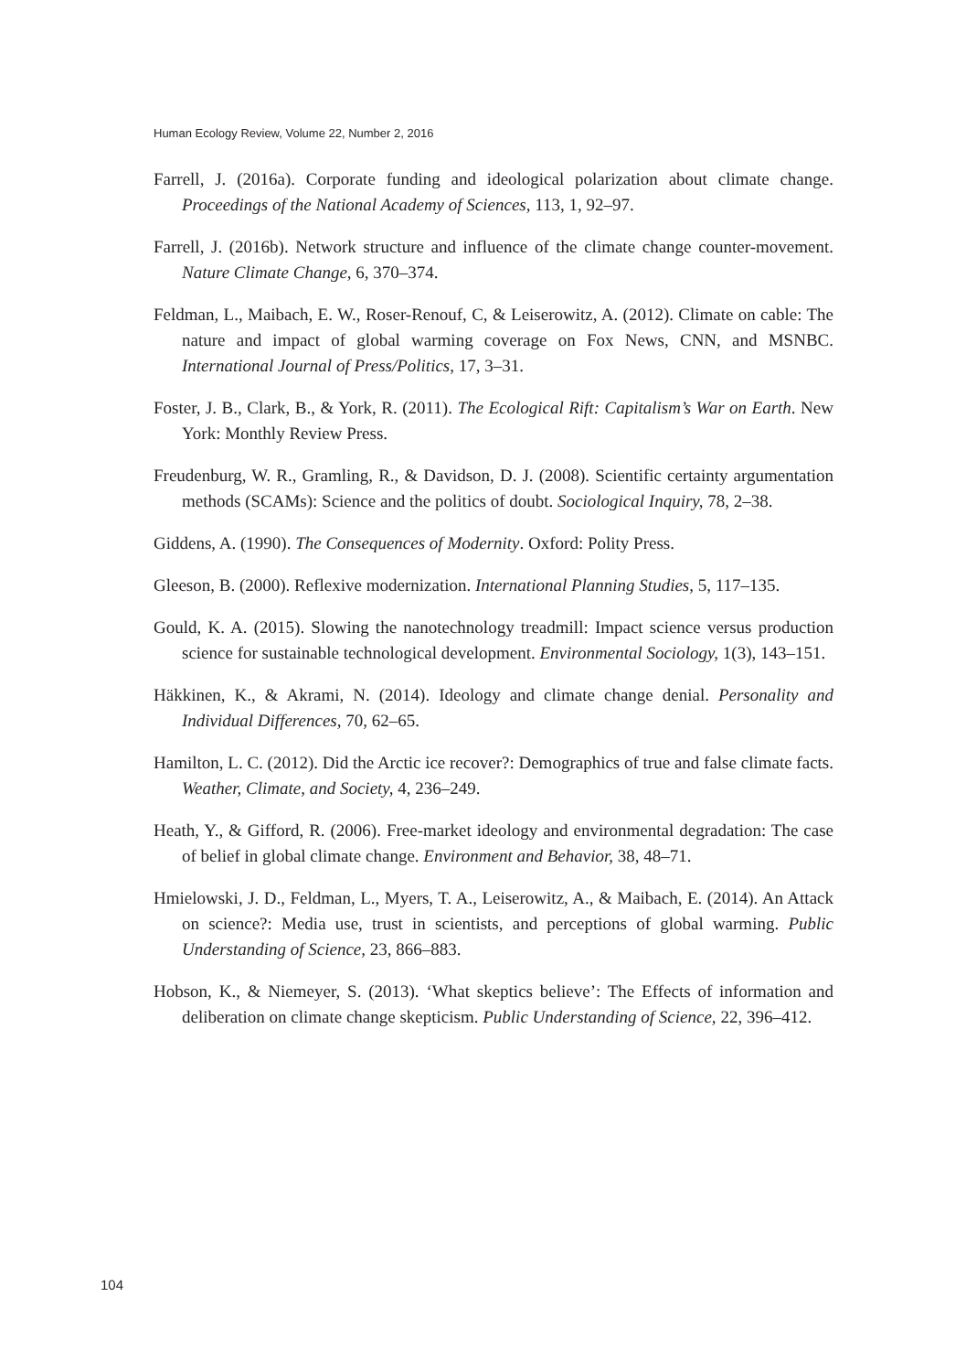Human Ecology Review, Volume 22, Number 2, 2016
Farrell, J. (2016a). Corporate funding and ideological polarization about climate change. Proceedings of the National Academy of Sciences, 113, 1, 92–97.
Farrell, J. (2016b). Network structure and influence of the climate change counter-movement. Nature Climate Change, 6, 370–374.
Feldman, L., Maibach, E. W., Roser-Renouf, C, & Leiserowitz, A. (2012). Climate on cable: The nature and impact of global warming coverage on Fox News, CNN, and MSNBC. International Journal of Press/Politics, 17, 3–31.
Foster, J. B., Clark, B., & York, R. (2011). The Ecological Rift: Capitalism’s War on Earth. New York: Monthly Review Press.
Freudenburg, W. R., Gramling, R., & Davidson, D. J. (2008). Scientific certainty argumentation methods (SCAMs): Science and the politics of doubt. Sociological Inquiry, 78, 2–38.
Giddens, A. (1990). The Consequences of Modernity. Oxford: Polity Press.
Gleeson, B. (2000). Reflexive modernization. International Planning Studies, 5, 117–135.
Gould, K. A. (2015). Slowing the nanotechnology treadmill: Impact science versus production science for sustainable technological development. Environmental Sociology, 1(3), 143–151.
Häkkinen, K., & Akrami, N. (2014). Ideology and climate change denial. Personality and Individual Differences, 70, 62–65.
Hamilton, L. C. (2012). Did the Arctic ice recover?: Demographics of true and false climate facts. Weather, Climate, and Society, 4, 236–249.
Heath, Y., & Gifford, R. (2006). Free-market ideology and environmental degradation: The case of belief in global climate change. Environment and Behavior, 38, 48–71.
Hmielowski, J. D., Feldman, L., Myers, T. A., Leiserowitz, A., & Maibach, E. (2014). An Attack on science?: Media use, trust in scientists, and perceptions of global warming. Public Understanding of Science, 23, 866–883.
Hobson, K., & Niemeyer, S. (2013). ‘What skeptics believe’: The Effects of information and deliberation on climate change skepticism. Public Understanding of Science, 22, 396–412.
104